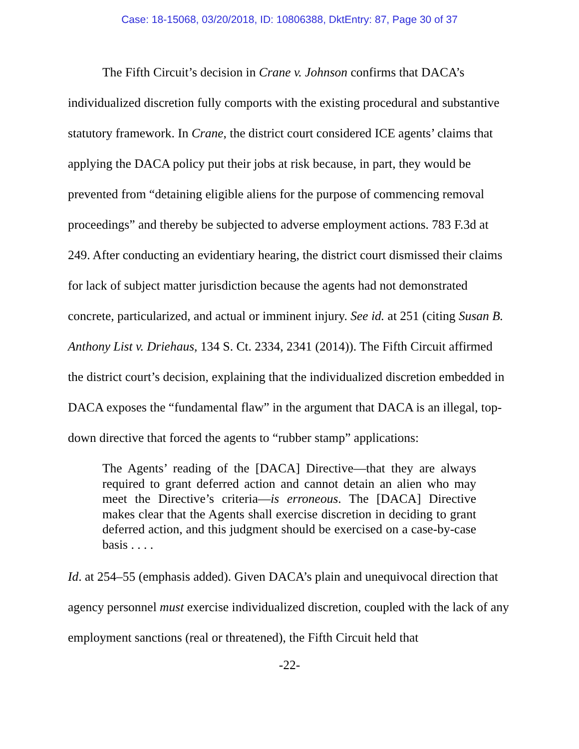Case: 18-15068, 03/20/2018, ID: 10806388, DktEntry: 87, Page 30 of 37
The Fifth Circuit’s decision in Crane v. Johnson confirms that DACA’s individualized discretion fully comports with the existing procedural and substantive statutory framework. In Crane, the district court considered ICE agents’ claims that applying the DACA policy put their jobs at risk because, in part, they would be prevented from “detaining eligible aliens for the purpose of commencing removal proceedings” and thereby be subjected to adverse employment actions. 783 F.3d at 249. After conducting an evidentiary hearing, the district court dismissed their claims for lack of subject matter jurisdiction because the agents had not demonstrated concrete, particularized, and actual or imminent injury. See id. at 251 (citing Susan B. Anthony List v. Driehaus, 134 S. Ct. 2334, 2341 (2014)). The Fifth Circuit affirmed the district court’s decision, explaining that the individualized discretion embedded in DACA exposes the “fundamental flaw” in the argument that DACA is an illegal, top-down directive that forced the agents to “rubber stamp” applications:
The Agents’ reading of the [DACA] Directive—that they are always required to grant deferred action and cannot detain an alien who may meet the Directive’s criteria—is erroneous. The [DACA] Directive makes clear that the Agents shall exercise discretion in deciding to grant deferred action, and this judgment should be exercised on a case-by-case basis . . . .
Id. at 254–55 (emphasis added). Given DACA’s plain and unequivocal direction that agency personnel must exercise individualized discretion, coupled with the lack of any employment sanctions (real or threatened), the Fifth Circuit held that
-22-